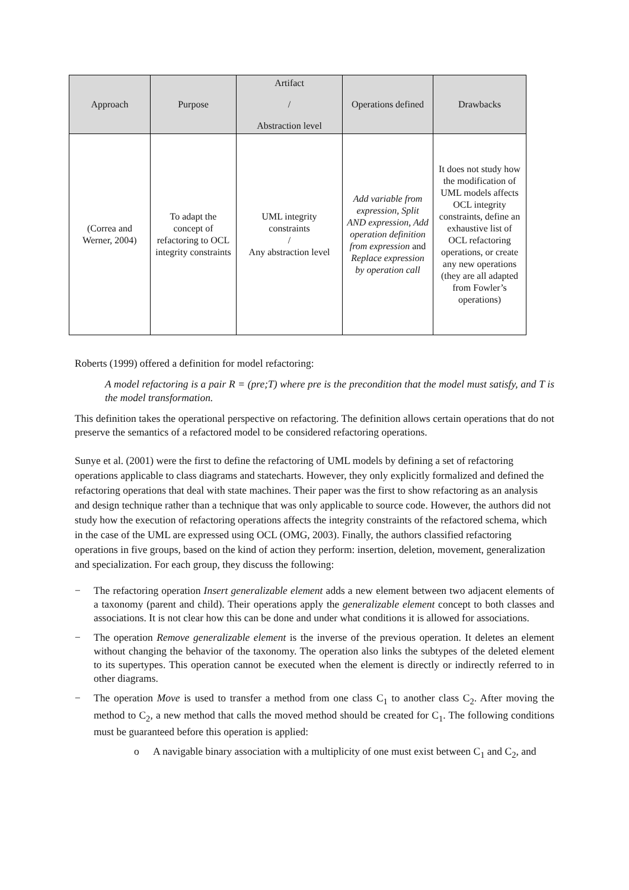| Approach | Purpose | Artifact / Abstraction level | Operations defined | Drawbacks |
| --- | --- | --- | --- | --- |
| (Correa and Werner, 2004) | To adapt the concept of refactoring to OCL integrity constraints | UML integrity constraints / Any abstraction level | Add variable from expression, Split AND expression, Add operation definition from expression and Replace expression by operation call | It does not study how the modification of UML models affects OCL integrity constraints, define an exhaustive list of OCL refactoring operations, or create any new operations (they are all adapted from Fowler’s operations) |
Roberts (1999) offered a definition for model refactoring:
A model refactoring is a pair R = (pre;T) where pre is the precondition that the model must satisfy, and T is the model transformation.
This definition takes the operational perspective on refactoring. The definition allows certain operations that do not preserve the semantics of a refactored model to be considered refactoring operations.
Sunye et al. (2001) were the first to define the refactoring of UML models by defining a set of refactoring operations applicable to class diagrams and statecharts. However, they only explicitly formalized and defined the refactoring operations that deal with state machines. Their paper was the first to show refactoring as an analysis and design technique rather than a technique that was only applicable to source code. However, the authors did not study how the execution of refactoring operations affects the integrity constraints of the refactored schema, which in the case of the UML are expressed using OCL (OMG, 2003). Finally, the authors classified refactoring operations in five groups, based on the kind of action they perform: insertion, deletion, movement, generalization and specialization. For each group, they discuss the following:
− The refactoring operation Insert generalizable element adds a new element between two adjacent elements of a taxonomy (parent and child). Their operations apply the generalizable element concept to both classes and associations. It is not clear how this can be done and under what conditions it is allowed for associations.
− The operation Remove generalizable element is the inverse of the previous operation. It deletes an element without changing the behavior of the taxonomy. The operation also links the subtypes of the deleted element to its supertypes. This operation cannot be executed when the element is directly or indirectly referred to in other diagrams.
− The operation Move is used to transfer a method from one class C<sub>1</sub> to another class C<sub>2</sub>. After moving the method to C<sub>2</sub>, a new method that calls the moved method should be created for C<sub>1</sub>. The following conditions must be guaranteed before this operation is applied:
o A navigable binary association with a multiplicity of one must exist between C<sub>1</sub> and C<sub>2</sub>, and